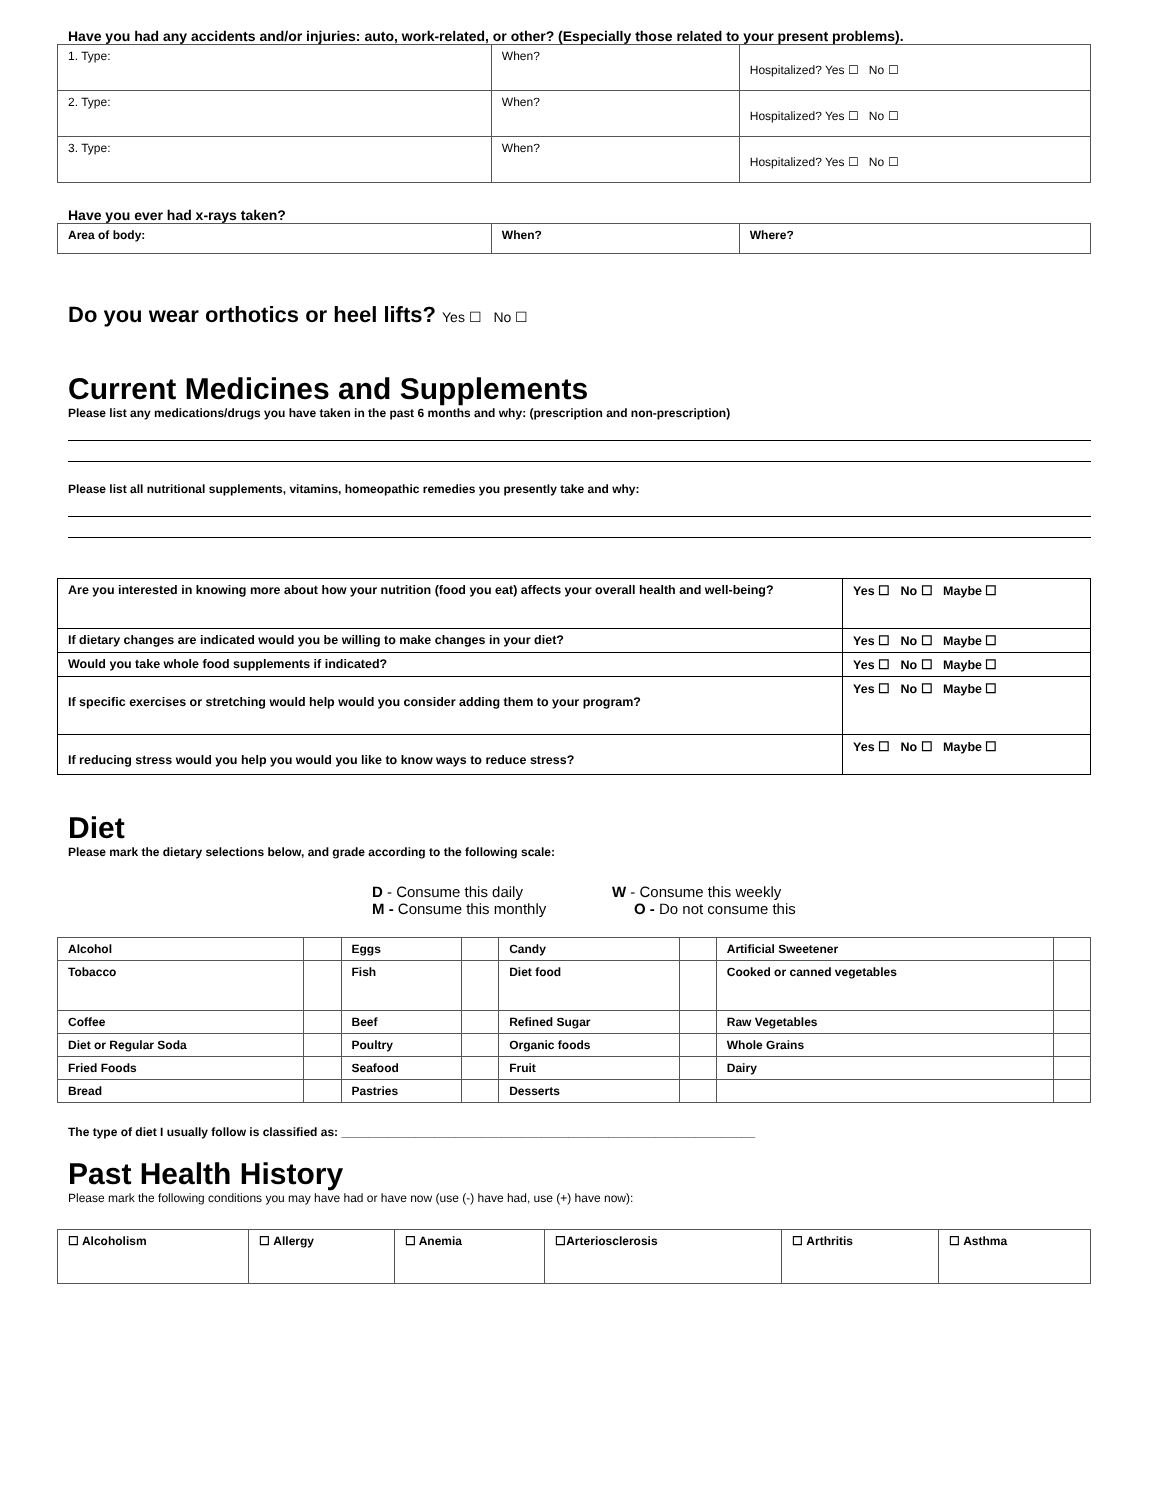Have you had any accidents and/or injuries: auto, work-related, or other? (Especially those related to your present problems).
| 1. Type: | When? | Hospitalized? Yes ☐ No ☐ |
| 2. Type: | When? | Hospitalized? Yes ☐ No ☐ |
| 3. Type: | When? | Hospitalized? Yes ☐ No ☐ |
Have you ever had x-rays taken?
| Area of body: | When? | Where? |
Do you wear orthotics or heel lifts? Yes ☐ No ☐
Current Medicines and Supplements
Please list any medications/drugs you have taken in the past 6 months and why: (prescription and non-prescription)
Please list all nutritional supplements, vitamins, homeopathic remedies you presently take and why:
| Are you interested in knowing more about how your nutrition (food you eat) affects your overall health and well-being? | Yes ☐ No ☐ Maybe ☐ |
| If dietary changes are indicated would you be willing to make changes in your diet? | Yes ☐ No ☐ Maybe ☐ |
| Would you take whole food supplements if indicated? | Yes ☐ No ☐ Maybe ☐ |
| If specific exercises or stretching would help would you consider adding them to your program? | Yes ☐ No ☐ Maybe ☐ |
| If reducing stress would you help you would you like to know ways to reduce stress? | Yes ☐ No ☐ Maybe ☐ |
Diet
Please mark the dietary selections below, and grade according to the following scale:
D - Consume this daily
W - Consume this weekly
M - Consume this monthly
O - Do not consume this
| Alcohol | | Eggs | | Candy | | Artificial Sweetener | |
| Tobacco | | Fish | | Diet food | | Cooked or canned vegetables | |
| Coffee | | Beef | | Refined Sugar | | Raw Vegetables | |
| Diet or Regular Soda | | Poultry | | Organic foods | | Whole Grains | |
| Fried Foods | | Seafood | | Fruit | | Dairy | |
| Bread | | Pastries | | Desserts | | | |
The type of diet I usually follow is classified as: ______________________________________________________________
Past Health History
Please mark the following conditions you may have had or have now (use (-) have had, use (+) have now):
| ☐ Alcoholism | ☐ Allergy | ☐ Anemia | ☐Arteriosclerosis | ☐ Arthritis | ☐ Asthma |